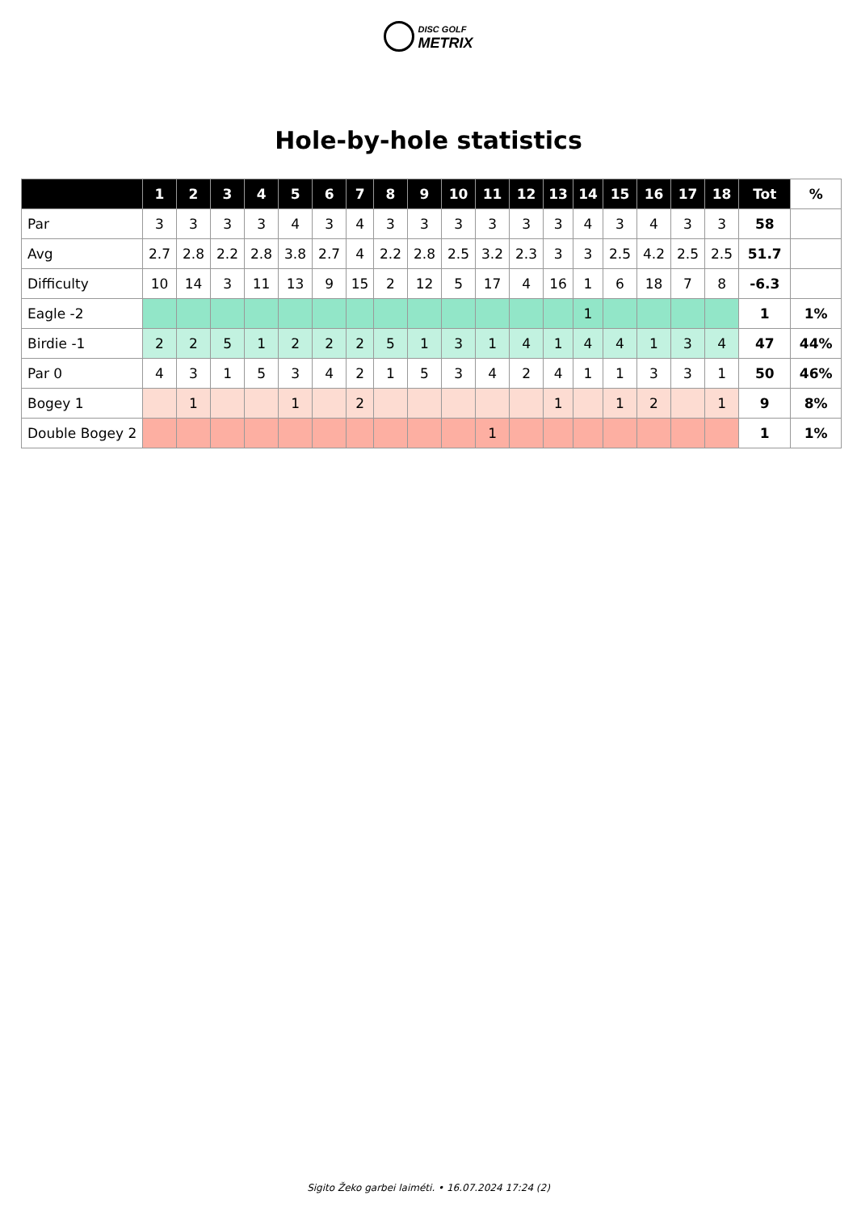DISC GOLF
METRIX
Hole-by-hole statistics
| | 1 | 2 | 3 | 4 | 5 | 6 | 7 | 8 | 9 | 10 | 11 | 12 | 13 | 14 | 15 | 16 | 17 | 18 | Tot | % |
| --- | --- | --- | --- | --- | --- | --- | --- | --- | --- | --- | --- | --- | --- | --- | --- | --- | --- | --- | --- | --- |
| Par | 3 | 3 | 3 | 3 | 4 | 3 | 4 | 3 | 3 | 3 | 3 | 3 | 3 | 4 | 3 | 4 | 3 | 3 | 58 | |
| Avg | 2.7 | 2.8 | 2.2 | 2.8 | 3.8 | 2.7 | 4 | 2.2 | 2.8 | 2.5 | 3.2 | 2.3 | 3 | 3 | 2.5 | 4.2 | 2.5 | 2.5 | 51.7 | |
| Difficulty | 10 | 14 | 3 | 11 | 13 | 9 | 15 | 2 | 12 | 5 | 17 | 4 | 16 | 1 | 6 | 18 | 7 | 8 | -6.3 | |
| Eagle -2 | | | | | | | | | | | | | | 1 | | | | | 1 | 1% |
| Birdie -1 | 2 | 2 | 5 | 1 | 2 | 2 | 2 | 5 | 1 | 3 | 1 | 4 | 1 | 4 | 4 | 1 | 3 | 4 | 47 | 44% |
| Par 0 | 4 | 3 | 1 | 5 | 3 | 4 | 2 | 1 | 5 | 3 | 4 | 2 | 4 | 1 | 1 | 3 | 3 | 1 | 50 | 46% |
| Bogey 1 | | 1 | | | 1 | | 2 | | | | | | 1 | | 1 | 2 | | 1 | 9 | 8% |
| Double Bogey 2 | | | | | | | | | | | 1 | | | | | | | | 1 | 1% |
Sigito Žeko garbei laiméti. • 16.07.2024 17:24 (2)